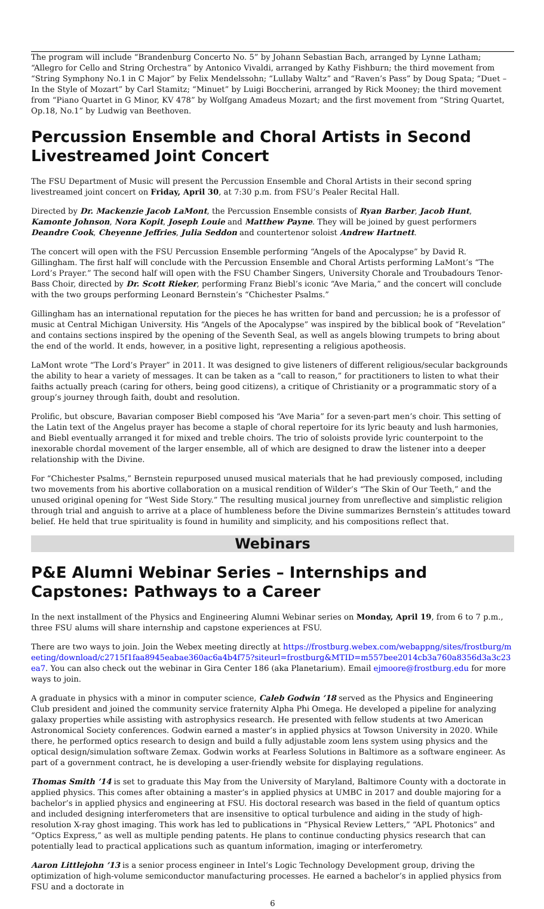The program will include “Brandenburg Concerto No. 5” by Johann Sebastian Bach, arranged by Lynne Latham; “Allegro for Cello and String Orchestra” by Antonico Vivaldi, arranged by Kathy Fishburn; the third movement from “String Symphony No.1 in C Major” by Felix Mendelssohn; “Lullaby Waltz” and “Raven’s Pass” by Doug Spata; “Duet – In the Style of Mozart” by Carl Stamitz; “Minuet” by Luigi Boccherini, arranged by Rick Mooney; the third movement from “Piano Quartet in G Minor, KV 478” by Wolfgang Amadeus Mozart; and the first movement from “String Quartet, Op.18, No.1” by Ludwig van Beethoven.
Percussion Ensemble and Choral Artists in Second Livestreamed Joint Concert
The FSU Department of Music will present the Percussion Ensemble and Choral Artists in their second spring livestreamed joint concert on Friday, April 30, at 7:30 p.m. from FSU’s Pealer Recital Hall.
Directed by Dr. Mackenzie Jacob LaMont, the Percussion Ensemble consists of Ryan Barber, Jacob Hunt, Kamonte Johnson, Nora Kopit, Joseph Louie and Matthew Payne. They will be joined by guest performers Deandre Cook, Cheyenne Jeffries, Julia Seddon and countertenor soloist Andrew Hartnett.
The concert will open with the FSU Percussion Ensemble performing “Angels of the Apocalypse” by David R. Gillingham. The first half will conclude with the Percussion Ensemble and Choral Artists performing LaMont’s “The Lord’s Prayer.” The second half will open with the FSU Chamber Singers, University Chorale and Troubadours Tenor-Bass Choir, directed by Dr. Scott Rieker, performing Franz Biebl’s iconic “Ave Maria,” and the concert will conclude with the two groups performing Leonard Bernstein’s “Chichester Psalms.”
Gillingham has an international reputation for the pieces he has written for band and percussion; he is a professor of music at Central Michigan University. His “Angels of the Apocalypse” was inspired by the biblical book of “Revelation” and contains sections inspired by the opening of the Seventh Seal, as well as angels blowing trumpets to bring about the end of the world. It ends, however, in a positive light, representing a religious apotheosis.
LaMont wrote “The Lord’s Prayer” in 2011. It was designed to give listeners of different religious/secular backgrounds the ability to hear a variety of messages. It can be taken as a “call to reason,” for practitioners to listen to what their faiths actually preach (caring for others, being good citizens), a critique of Christianity or a programmatic story of a group’s journey through faith, doubt and resolution.
Prolific, but obscure, Bavarian composer Biebl composed his “Ave Maria” for a seven-part men’s choir. This setting of the Latin text of the Angelus prayer has become a staple of choral repertoire for its lyric beauty and lush harmonies, and Biebl eventually arranged it for mixed and treble choirs. The trio of soloists provide lyric counterpoint to the inexorable chordal movement of the larger ensemble, all of which are designed to draw the listener into a deeper relationship with the Divine.
For “Chichester Psalms,” Bernstein repurposed unused musical materials that he had previously composed, including two movements from his abortive collaboration on a musical rendition of Wilder’s “The Skin of Our Teeth,” and the unused original opening for “West Side Story.” The resulting musical journey from unreflective and simplistic religion through trial and anguish to arrive at a place of humbleness before the Divine summarizes Bernstein’s attitudes toward belief. He held that true spirituality is found in humility and simplicity, and his compositions reflect that.
Webinars
P&E Alumni Webinar Series – Internships and Capstones: Pathways to a Career
In the next installment of the Physics and Engineering Alumni Webinar series on Monday, April 19, from 6 to 7 p.m., three FSU alums will share internship and capstone experiences at FSU.
There are two ways to join. Join the Webex meeting directly at https://frostburg.webex.com/webappng/sites/frostburg/meeting/download/c2715f1faa8945eabae360ac6a4b4f75?siteurl=frostburg&MTID=m557bee2014cb3a760a8356d3a3c23ea7. You can also check out the webinar in Gira Center 186 (aka Planetarium). Email ejmoore@frostburg.edu for more ways to join.
A graduate in physics with a minor in computer science, Caleb Godwin ’18 served as the Physics and Engineering Club president and joined the community service fraternity Alpha Phi Omega. He developed a pipeline for analyzing galaxy properties while assisting with astrophysics research. He presented with fellow students at two American Astronomical Society conferences. Godwin earned a master’s in applied physics at Towson University in 2020. While there, he performed optics research to design and build a fully adjustable zoom lens system using physics and the optical design/simulation software Zemax. Godwin works at Fearless Solutions in Baltimore as a software engineer. As part of a government contract, he is developing a user-friendly website for displaying regulations.
Thomas Smith ’14 is set to graduate this May from the University of Maryland, Baltimore County with a doctorate in applied physics. This comes after obtaining a master’s in applied physics at UMBC in 2017 and double majoring for a bachelor’s in applied physics and engineering at FSU. His doctoral research was based in the field of quantum optics and included designing interferometers that are insensitive to optical turbulence and aiding in the study of high-resolution X-ray ghost imaging. This work has led to publications in “Physical Review Letters,” “APL Photonics” and “Optics Express,” as well as multiple pending patents. He plans to continue conducting physics research that can potentially lead to practical applications such as quantum information, imaging or interferometry.
Aaron Littlejohn ’13 is a senior process engineer in Intel’s Logic Technology Development group, driving the optimization of high-volume semiconductor manufacturing processes. He earned a bachelor’s in applied physics from FSU and a doctorate in
6